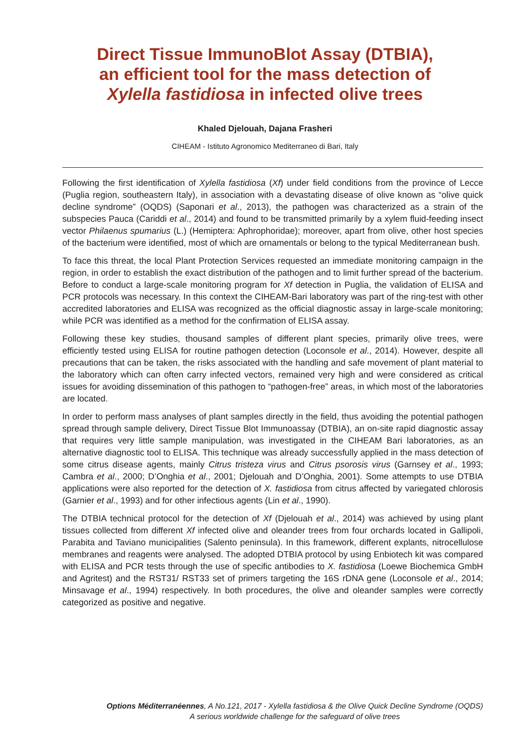Direct Tissue ImmunoBlot Assay (DTBIA),
an efficient tool for the mass detection of
Xylella fastidiosa in infected olive trees
Khaled Djelouah, Dajana Frasheri
CIHEAM - Istituto Agronomico Mediterraneo di Bari, Italy
Following the first identification of Xylella fastidiosa (Xf) under field conditions from the province of Lecce (Puglia region, southeastern Italy), in association with a devastating disease of olive known as “olive quick decline syndrome” (OQDS) (Saponari et al., 2013), the pathogen was characterized as a strain of the subspecies Pauca (Cariddi et al., 2014) and found to be transmitted primarily by a xylem fluid-feeding insect vector Philaenus spumarius (L.) (Hemiptera: Aphrophoridae); moreover, apart from olive, other host species of the bacterium were identified, most of which are ornamentals or belong to the typical Mediterranean bush.
To face this threat, the local Plant Protection Services requested an immediate monitoring campaign in the region, in order to establish the exact distribution of the pathogen and to limit further spread of the bacterium. Before to conduct a large-scale monitoring program for Xf detection in Puglia, the validation of ELISA and PCR protocols was necessary. In this context the CIHEAM-Bari laboratory was part of the ring-test with other accredited laboratories and ELISA was recognized as the official diagnostic assay in large-scale monitoring; while PCR was identified as a method for the confirmation of ELISA assay.
Following these key studies, thousand samples of different plant species, primarily olive trees, were efficiently tested using ELISA for routine pathogen detection (Loconsole et al., 2014). However, despite all precautions that can be taken, the risks associated with the handling and safe movement of plant material to the laboratory which can often carry infected vectors, remained very high and were considered as critical issues for avoiding dissemination of this pathogen to “pathogen-free” areas, in which most of the laboratories are located.
In order to perform mass analyses of plant samples directly in the field, thus avoiding the potential pathogen spread through sample delivery, Direct Tissue Blot Immunoassay (DTBIA), an on-site rapid diagnostic assay that requires very little sample manipulation, was investigated in the CIHEAM Bari laboratories, as an alternative diagnostic tool to ELISA. This technique was already successfully applied in the mass detection of some citrus disease agents, mainly Citrus tristeza virus and Citrus psorosis virus (Garnsey et al., 1993; Cambra et al., 2000; D’Onghia et al., 2001; Djelouah and D’Onghia, 2001). Some attempts to use DTBIA applications were also reported for the detection of X. fastidiosa from citrus affected by variegated chlorosis (Garnier et al., 1993) and for other infectious agents (Lin et al., 1990).
The DTBIA technical protocol for the detection of Xf (Djelouah et al., 2014) was achieved by using plant tissues collected from different Xf infected olive and oleander trees from four orchards located in Gallipoli, Parabita and Taviano municipalities (Salento peninsula). In this framework, different explants, nitrocellulose membranes and reagents were analysed. The adopted DTBIA protocol by using Enbiotech kit was compared with ELISA and PCR tests through the use of specific antibodies to X. fastidiosa (Loewe Biochemica GmbH and Agritest) and the RST31/ RST33 set of primers targeting the 16S rDNA gene (Loconsole et al., 2014; Minsavage et al., 1994) respectively. In both procedures, the olive and oleander samples were correctly categorized as positive and negative.
Options Méditerranéennes, A No.121, 2017 - Xylella fastidiosa & the Olive Quick Decline Syndrome (OQDS)
A serious worldwide challenge for the safeguard of olive trees